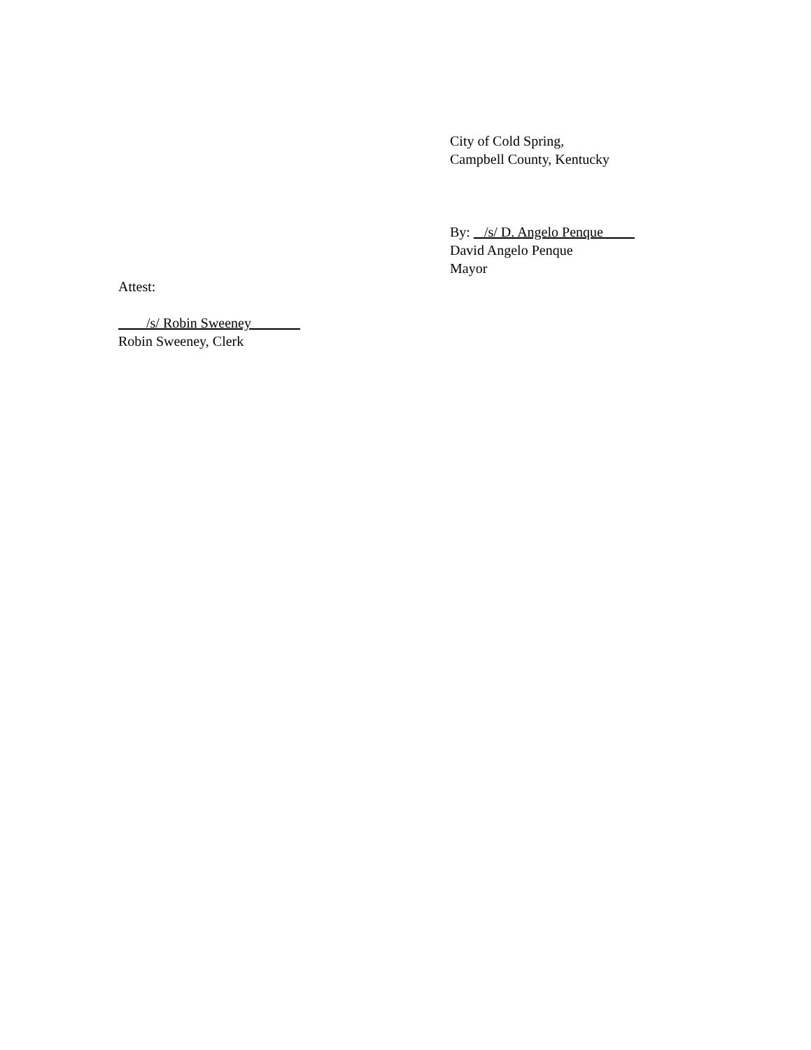City of Cold Spring,
Campbell County, Kentucky
By: /s/ D. Angelo Penque
David Angelo Penque
Mayor
Attest:
/s/ Robin Sweeney
Robin Sweeney, Clerk